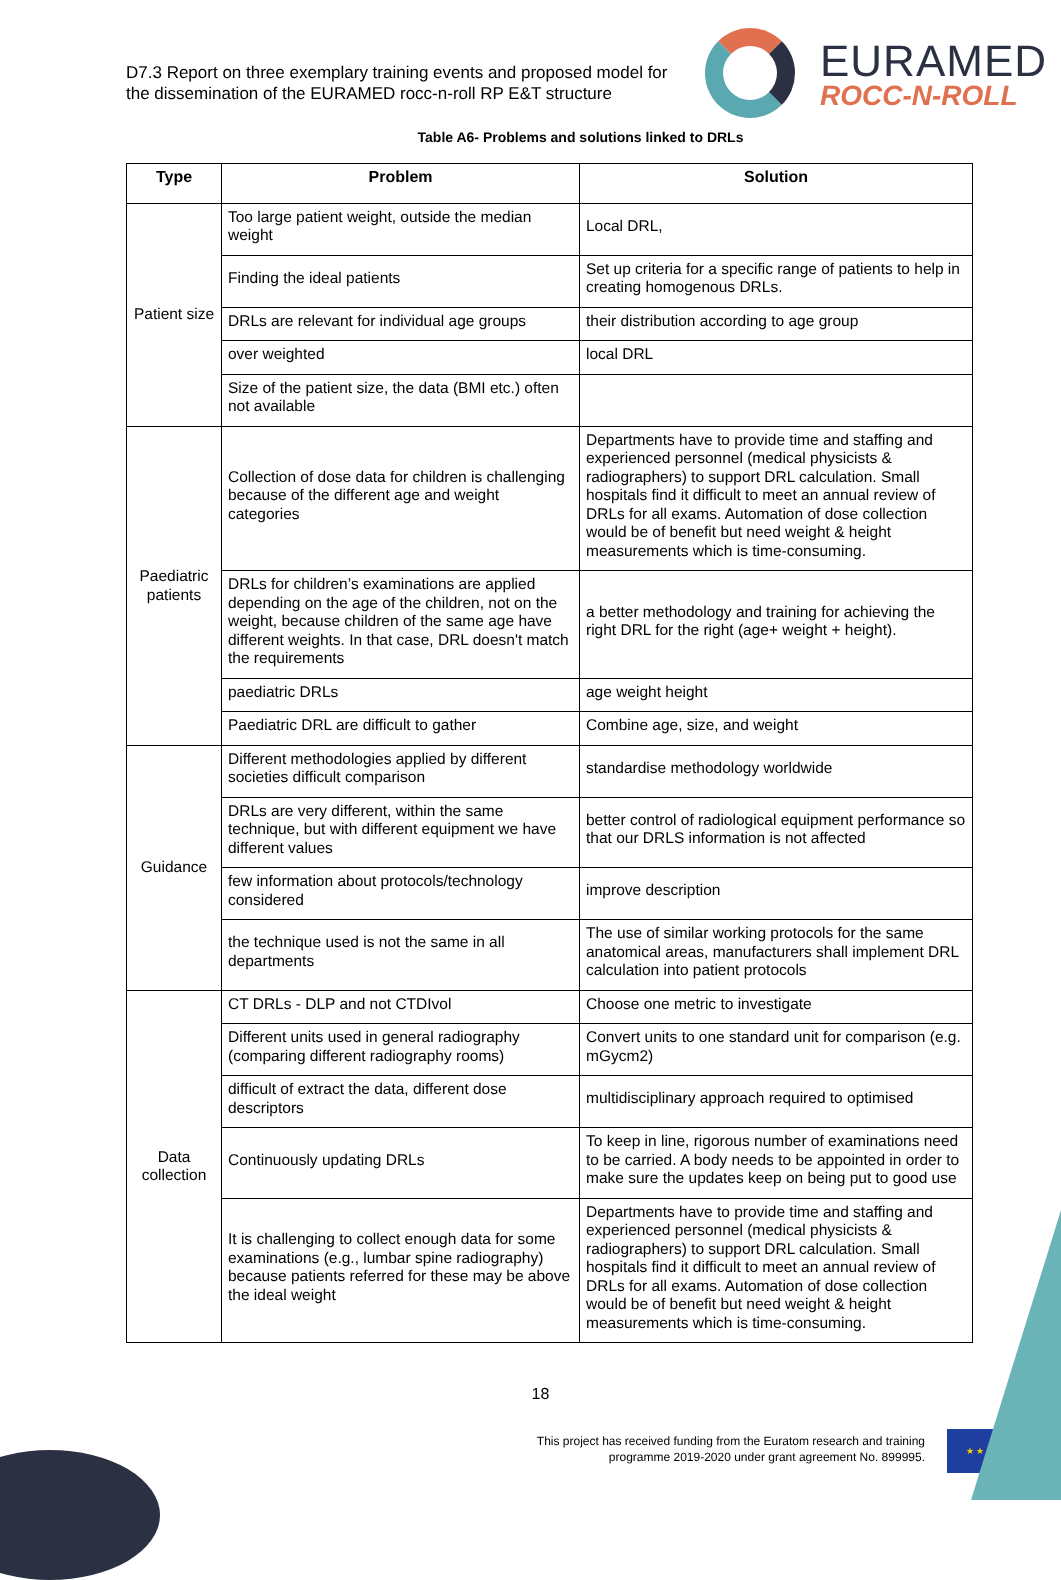D7.3 Report on three exemplary training events and proposed model for the dissemination of the EURAMED rocc-n-roll RP E&T structure
EURAMED
ROCC-N-ROLL
Table A6- Problems and solutions linked to DRLs
| Type | Problem | Solution |
| --- | --- | --- |
| Patient size | Too large patient weight, outside the median weight | Local DRL, |
| | Finding the ideal patients | Set up criteria for a specific range of patients to help in creating homogenous DRLs. |
| | DRLs are relevant for individual age groups | their distribution according to age group |
| | over weighted | local DRL |
| | Size of the patient size, the data (BMI etc.) often not available | |
| Paediatric patients | Collection of dose data for children is challenging because of the different age and weight categories | Departments have to provide time and staffing and experienced personnel (medical physicists & radiographers) to support DRL calculation. Small hospitals find it difficult to meet an annual review of DRLs for all exams. Automation of dose collection would be of benefit but need weight & height measurements which is time-consuming. |
| | DRLs for children’s examinations are applied depending on the age of the children, not on the weight, because children of the same age have different weights. In that case, DRL doesn't match the requirements | a better methodology and training for achieving the right DRL for the right (age+ weight + height). |
| | paediatric DRLs | age weight height |
| | Paediatric DRL are difficult to gather | Combine age, size, and weight |
| Guidance | Different methodologies applied by different societies difficult comparison | standardise methodology worldwide |
| | DRLs are very different, within the same technique, but with different equipment we have different values | better control of radiological equipment performance so that our DRLS information is not affected |
| | few information about protocols/technology considered | improve description |
| | the technique used is not the same in all departments | The use of similar working protocols for the same anatomical areas, manufacturers shall implement DRL calculation into patient protocols |
| Data collection | CT DRLs - DLP and not CTDIvol | Choose one metric to investigate |
| | Different units used in general radiography (comparing different radiography rooms) | Convert units to one standard unit for comparison (e.g. mGycm2) |
| | difficult of extract the data, different dose descriptors | multidisciplinary approach required to optimised |
| | Continuously updating DRLs | To keep in line, rigorous number of examinations need to be carried. A body needs to be appointed in order to make sure the updates keep on being put to good use |
| | It is challenging to collect enough data for some examinations (e.g., lumbar spine radiography) because patients referred for these may be above the ideal weight | Departments have to provide time and staffing and experienced personnel (medical physicists & radiographers) to support DRL calculation. Small hospitals find it difficult to meet an annual review of DRLs for all exams. Automation of dose collection would be of benefit but need weight & height measurements which is time-consuming. |
18
This project has received funding from the Euratom research and training programme 2019-2020 under grant agreement No. 899995.
★ ★ ★